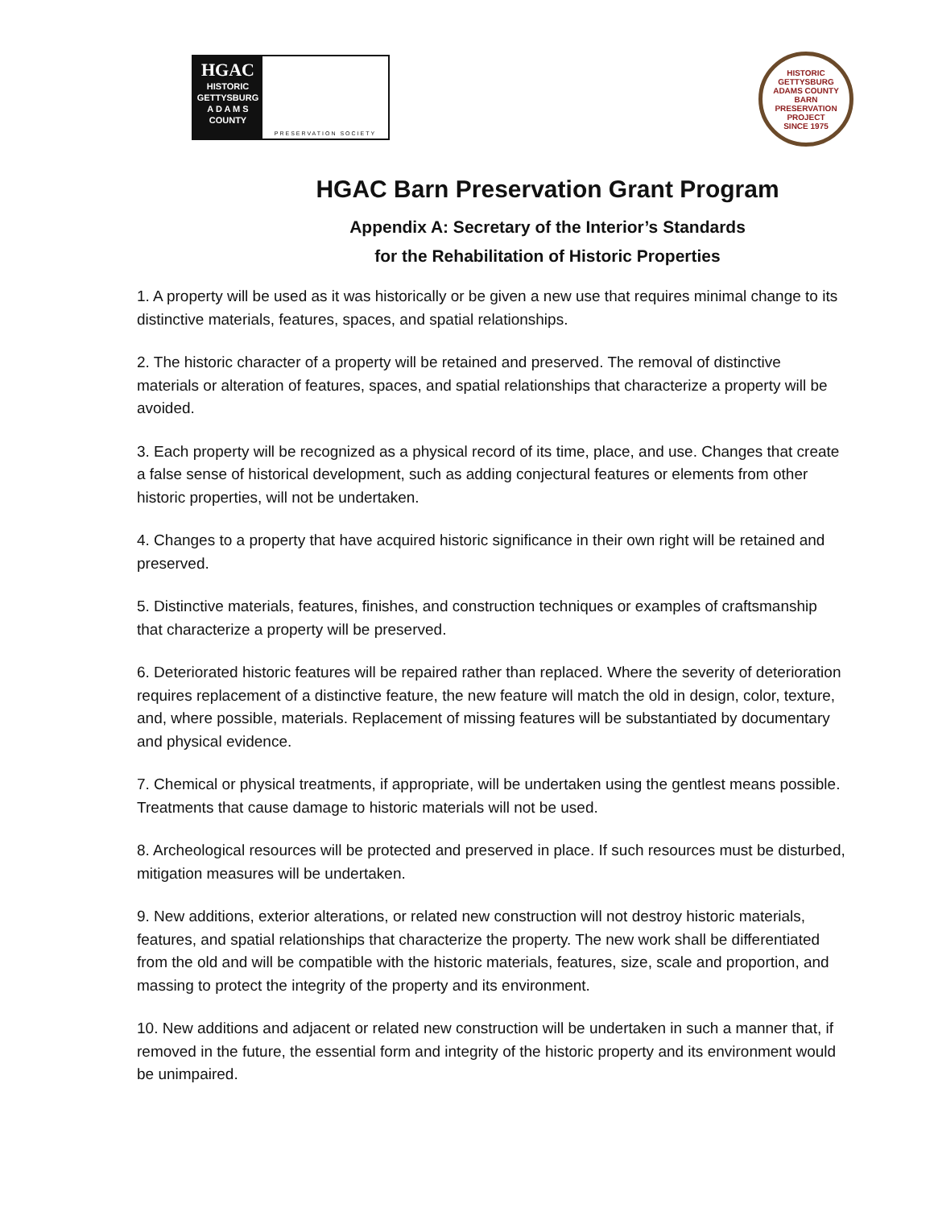HGAC
HISTORIC GETTYSBURG A D A M S COUNTY
PRESERVATION SOCIETY
HISTORIC GETTYSBURG ADAMS COUNTY
BARN PRESERVATION PROJECT
SINCE 1975
HGAC Barn Preservation Grant Program
Appendix A: Secretary of the Interior’s Standards
for the Rehabilitation of Historic Properties
1. A property will be used as it was historically or be given a new use that requires minimal change to its distinctive materials, features, spaces, and spatial relationships.
2. The historic character of a property will be retained and preserved. The removal of distinctive materials or alteration of features, spaces, and spatial relationships that characterize a property will be avoided.
3. Each property will be recognized as a physical record of its time, place, and use. Changes that create a false sense of historical development, such as adding conjectural features or elements from other historic properties, will not be undertaken.
4. Changes to a property that have acquired historic significance in their own right will be retained and preserved.
5. Distinctive materials, features, finishes, and construction techniques or examples of craftsmanship that characterize a property will be preserved.
6. Deteriorated historic features will be repaired rather than replaced. Where the severity of deterioration requires replacement of a distinctive feature, the new feature will match the old in design, color, texture, and, where possible, materials. Replacement of missing features will be substantiated by documentary and physical evidence.
7. Chemical or physical treatments, if appropriate, will be undertaken using the gentlest means possible. Treatments that cause damage to historic materials will not be used.
8. Archeological resources will be protected and preserved in place. If such resources must be disturbed, mitigation measures will be undertaken.
9. New additions, exterior alterations, or related new construction will not destroy historic materials, features, and spatial relationships that characterize the property. The new work shall be differentiated from the old and will be compatible with the historic materials, features, size, scale and proportion, and massing to protect the integrity of the property and its environment.
10. New additions and adjacent or related new construction will be undertaken in such a manner that, if removed in the future, the essential form and integrity of the historic property and its environment would be unimpaired.